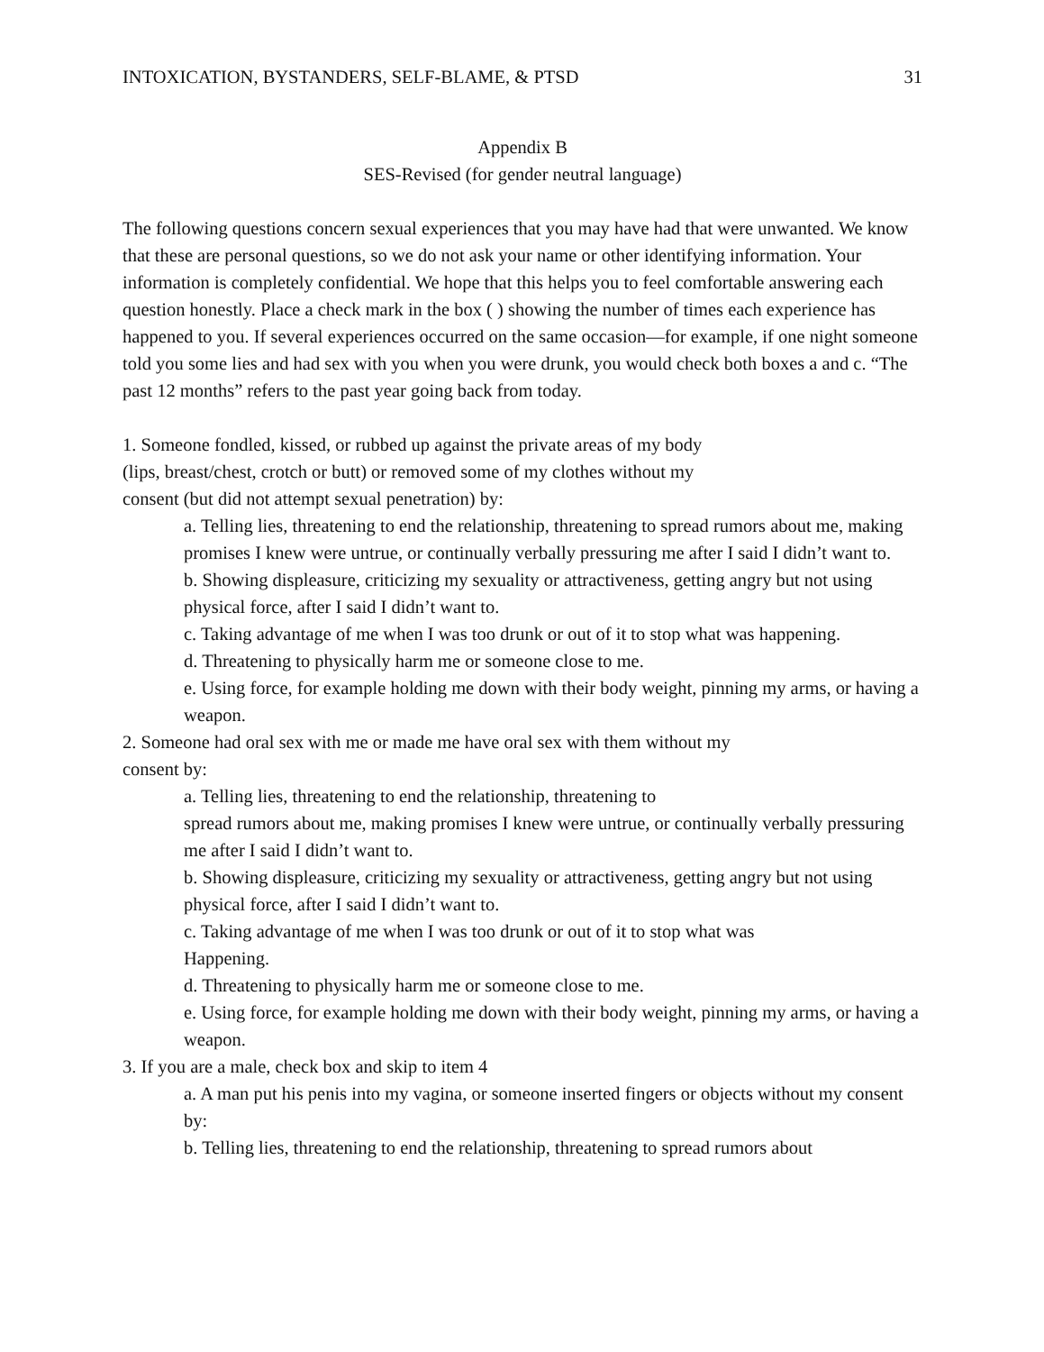INTOXICATION, BYSTANDERS, SELF-BLAME, & PTSD 31
Appendix B
SES-Revised (for gender neutral language)
The following questions concern sexual experiences that you may have had that were unwanted. We know that these are personal questions, so we do not ask your name or other identifying information. Your information is completely confidential. We hope that this helps you to feel comfortable answering each question honestly. Place a check mark in the box ( ) showing the number of times each experience has happened to you. If several experiences occurred on the same occasion—for example, if one night someone told you some lies and had sex with you when you were drunk, you would check both boxes a and c. “The past 12 months” refers to the past year going back from today.
1. Someone fondled, kissed, or rubbed up against the private areas of my body
(lips, breast/chest, crotch or butt) or removed some of my clothes without my
consent (but did not attempt sexual penetration) by:
a. Telling lies, threatening to end the relationship, threatening to spread rumors about me, making promises I knew were untrue, or continually verbally pressuring me after I said I didn’t want to.
b. Showing displeasure, criticizing my sexuality or attractiveness, getting angry but not using physical force, after I said I didn’t want to.
c. Taking advantage of me when I was too drunk or out of it to stop what was happening.
d. Threatening to physically harm me or someone close to me.
e. Using force, for example holding me down with their body weight, pinning my arms, or having a weapon.
2. Someone had oral sex with me or made me have oral sex with them without my
consent by:
a. Telling lies, threatening to end the relationship, threatening to
spread rumors about me, making promises I knew were untrue, or continually verbally pressuring me after I said I didn’t want to.
b. Showing displeasure, criticizing my sexuality or attractiveness, getting angry but not using physical force, after I said I didn’t want to.
c. Taking advantage of me when I was too drunk or out of it to stop what was
Happening.
d. Threatening to physically harm me or someone close to me.
e. Using force, for example holding me down with their body weight, pinning my arms, or having a weapon.
3. If you are a male, check box and skip to item 4
a. A man put his penis into my vagina, or someone inserted fingers or objects without my consent by:
b. Telling lies, threatening to end the relationship, threatening to spread rumors about